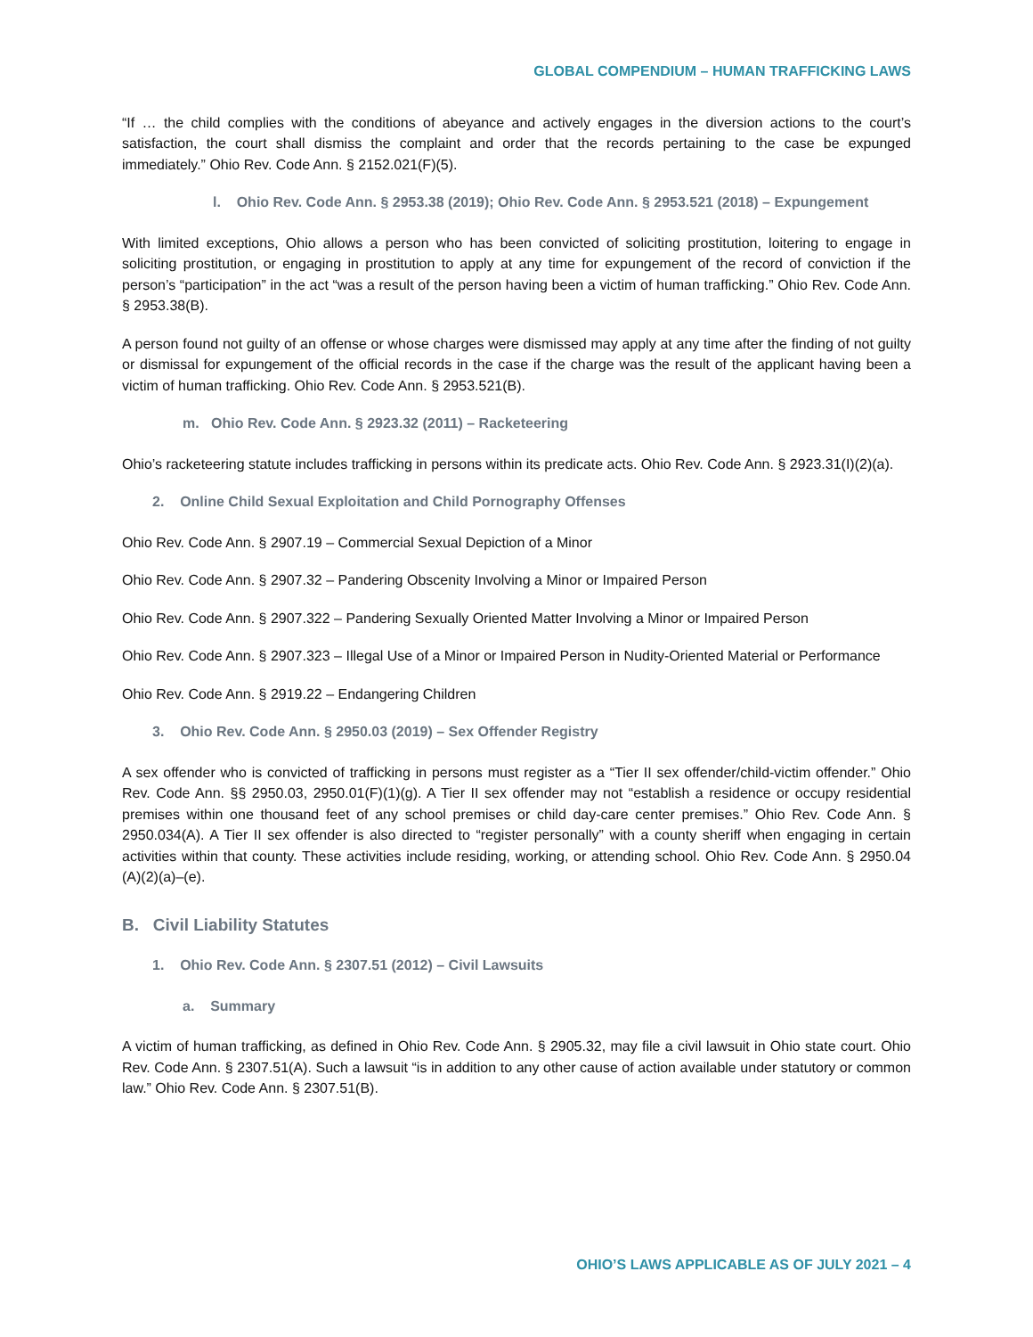GLOBAL COMPENDIUM – HUMAN TRAFFICKING LAWS
“If … the child complies with the conditions of abeyance and actively engages in the diversion actions to the court’s satisfaction, the court shall dismiss the complaint and order that the records pertaining to the case be expunged immediately.” Ohio Rev. Code Ann. § 2152.021(F)(5).
l. Ohio Rev. Code Ann. § 2953.38 (2019); Ohio Rev. Code Ann. § 2953.521 (2018) – Expungement
With limited exceptions, Ohio allows a person who has been convicted of soliciting prostitution, loitering to engage in soliciting prostitution, or engaging in prostitution to apply at any time for expungement of the record of conviction if the person’s “participation” in the act “was a result of the person having been a victim of human trafficking.” Ohio Rev. Code Ann. § 2953.38(B).
A person found not guilty of an offense or whose charges were dismissed may apply at any time after the finding of not guilty or dismissal for expungement of the official records in the case if the charge was the result of the applicant having been a victim of human trafficking. Ohio Rev. Code Ann. § 2953.521(B).
m. Ohio Rev. Code Ann. § 2923.32 (2011) – Racketeering
Ohio’s racketeering statute includes trafficking in persons within its predicate acts. Ohio Rev. Code Ann. § 2923.31(I)(2)(a).
2. Online Child Sexual Exploitation and Child Pornography Offenses
Ohio Rev. Code Ann. § 2907.19 – Commercial Sexual Depiction of a Minor
Ohio Rev. Code Ann. § 2907.32 – Pandering Obscenity Involving a Minor or Impaired Person
Ohio Rev. Code Ann. § 2907.322 – Pandering Sexually Oriented Matter Involving a Minor or Impaired Person
Ohio Rev. Code Ann. § 2907.323 – Illegal Use of a Minor or Impaired Person in Nudity-Oriented Material or Performance
Ohio Rev. Code Ann. § 2919.22 – Endangering Children
3. Ohio Rev. Code Ann. § 2950.03 (2019) – Sex Offender Registry
A sex offender who is convicted of trafficking in persons must register as a “Tier II sex offender/child-victim offender.” Ohio Rev. Code Ann. §§ 2950.03, 2950.01(F)(1)(g). A Tier II sex offender may not “establish a residence or occupy residential premises within one thousand feet of any school premises or child day-care center premises.” Ohio Rev. Code Ann. § 2950.034(A). A Tier II sex offender is also directed to “register personally” with a county sheriff when engaging in certain activities within that county. These activities include residing, working, or attending school. Ohio Rev. Code Ann. § 2950.04 (A)(2)(a)–(e).
B. Civil Liability Statutes
1. Ohio Rev. Code Ann. § 2307.51 (2012) – Civil Lawsuits
a. Summary
A victim of human trafficking, as defined in Ohio Rev. Code Ann. § 2905.32, may file a civil lawsuit in Ohio state court. Ohio Rev. Code Ann. § 2307.51(A). Such a lawsuit “is in addition to any other cause of action available under statutory or common law.” Ohio Rev. Code Ann. § 2307.51(B).
OHIO’S LAWS APPLICABLE AS OF JULY 2021 – 4